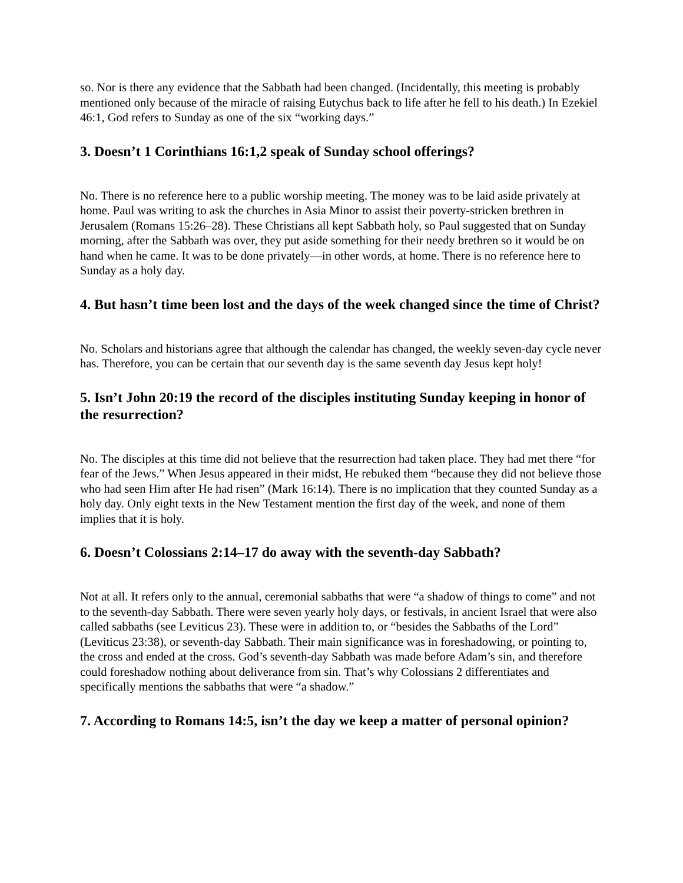so. Nor is there any evidence that the Sabbath had been changed. (Incidentally, this meeting is probably mentioned only because of the miracle of raising Eutychus back to life after he fell to his death.) In Ezekiel 46:1, God refers to Sunday as one of the six “working days.”
3. Doesn’t 1 Corinthians 16:1,2 speak of Sunday school offerings?
No. There is no reference here to a public worship meeting. The money was to be laid aside privately at home. Paul was writing to ask the churches in Asia Minor to assist their poverty-stricken brethren in Jerusalem (Romans 15:26–28). These Christians all kept Sabbath holy, so Paul suggested that on Sunday morning, after the Sabbath was over, they put aside something for their needy brethren so it would be on hand when he came. It was to be done privately—in other words, at home. There is no reference here to Sunday as a holy day.
4. But hasn’t time been lost and the days of the week changed since the time of Christ?
No. Scholars and historians agree that although the calendar has changed, the weekly seven-day cycle never has. Therefore, you can be certain that our seventh day is the same seventh day Jesus kept holy!
5. Isn’t John 20:19 the record of the disciples instituting Sunday keeping in honor of the resurrection?
No. The disciples at this time did not believe that the resurrection had taken place. They had met there “for fear of the Jews.” When Jesus appeared in their midst, He rebuked them “because they did not believe those who had seen Him after He had risen” (Mark 16:14). There is no implication that they counted Sunday as a holy day. Only eight texts in the New Testament mention the first day of the week, and none of them implies that it is holy.
6. Doesn’t Colossians 2:14–17 do away with the seventh-day Sabbath?
Not at all. It refers only to the annual, ceremonial sabbaths that were “a shadow of things to come” and not to the seventh-day Sabbath. There were seven yearly holy days, or festivals, in ancient Israel that were also called sabbaths (see Leviticus 23). These were in addition to, or “besides the Sabbaths of the Lord” (Leviticus 23:38), or seventh-day Sabbath. Their main significance was in foreshadowing, or pointing to, the cross and ended at the cross. God’s seventh-day Sabbath was made before Adam’s sin, and therefore could foreshadow nothing about deliverance from sin. That’s why Colossians 2 differentiates and specifically mentions the sabbaths that were “a shadow.”
7. According to Romans 14:5, isn’t the day we keep a matter of personal opinion?